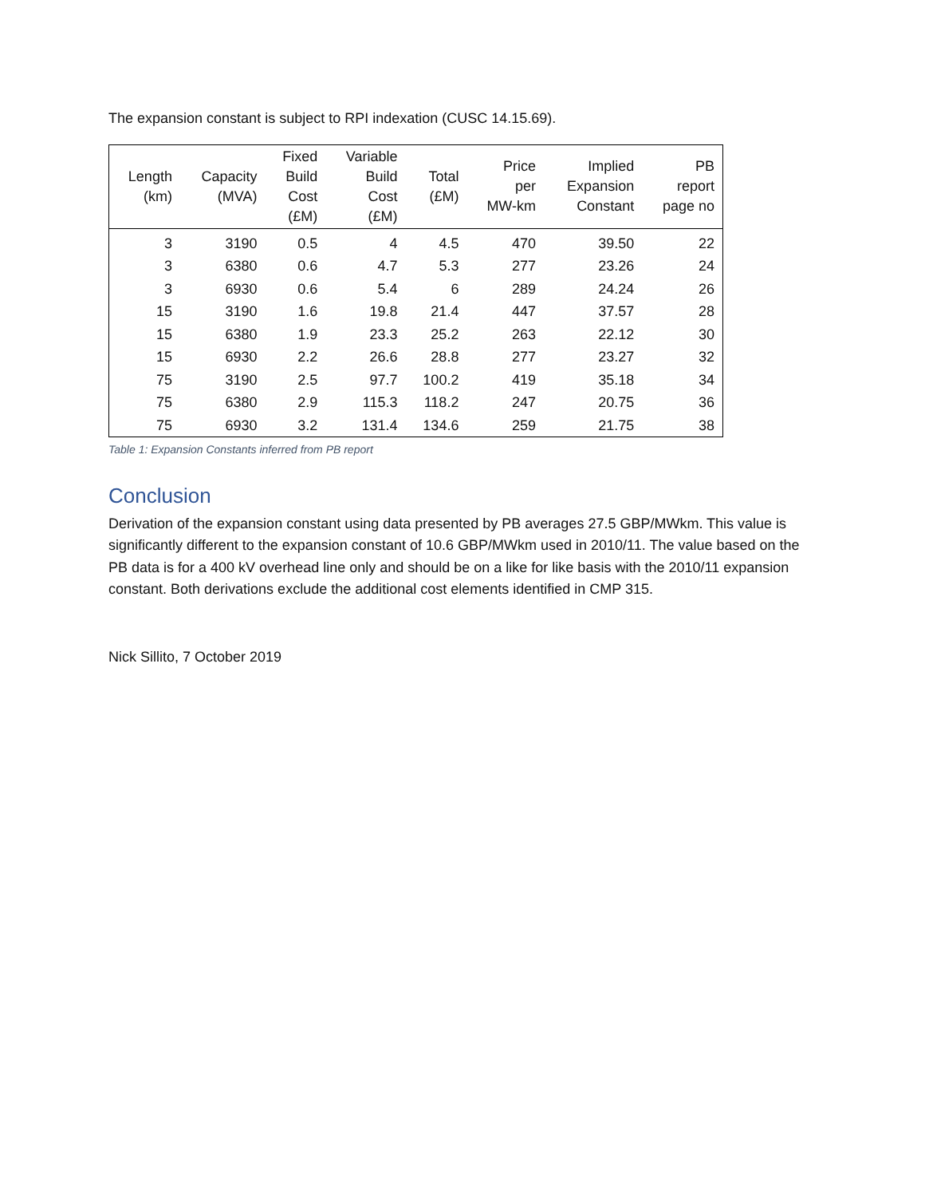The expansion constant is subject to RPI indexation (CUSC 14.15.69).
| Length (km) | Capacity (MVA) | Fixed Build Cost (£M) | Variable Build Cost (£M) | Total (£M) | Price per MW-km | Implied Expansion Constant | PB report page no |
| --- | --- | --- | --- | --- | --- | --- | --- |
| 3 | 3190 | 0.5 | 4 | 4.5 | 470 | 39.50 | 22 |
| 3 | 6380 | 0.6 | 4.7 | 5.3 | 277 | 23.26 | 24 |
| 3 | 6930 | 0.6 | 5.4 | 6 | 289 | 24.24 | 26 |
| 15 | 3190 | 1.6 | 19.8 | 21.4 | 447 | 37.57 | 28 |
| 15 | 6380 | 1.9 | 23.3 | 25.2 | 263 | 22.12 | 30 |
| 15 | 6930 | 2.2 | 26.6 | 28.8 | 277 | 23.27 | 32 |
| 75 | 3190 | 2.5 | 97.7 | 100.2 | 419 | 35.18 | 34 |
| 75 | 6380 | 2.9 | 115.3 | 118.2 | 247 | 20.75 | 36 |
| 75 | 6930 | 3.2 | 131.4 | 134.6 | 259 | 21.75 | 38 |
Table 1: Expansion Constants inferred from PB report
Conclusion
Derivation of the expansion constant using data presented by PB averages 27.5 GBP/MWkm. This value is significantly different to the expansion constant of 10.6 GBP/MWkm used in 2010/11. The value based on the PB data is for a 400 kV overhead line only and should be on a like for like basis with the 2010/11 expansion constant. Both derivations exclude the additional cost elements identified in CMP 315.
Nick Sillito, 7 October 2019